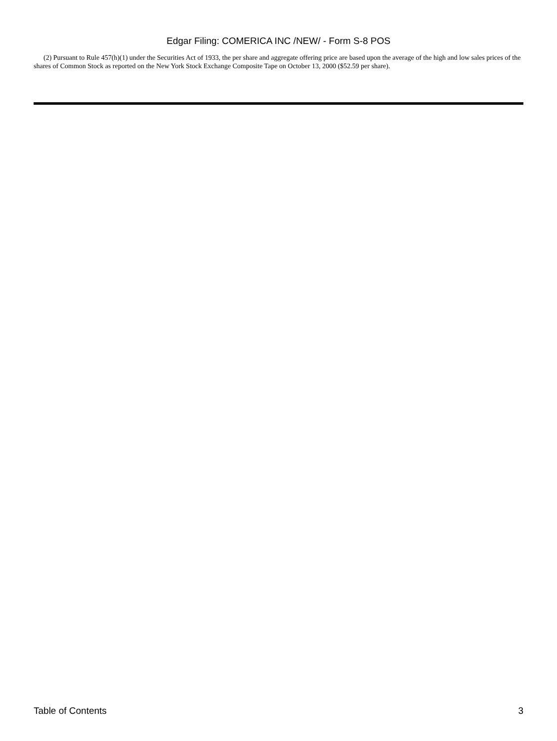Edgar Filing: COMERICA INC /NEW/ - Form S-8 POS
(2) Pursuant to Rule 457(h)(1) under the Securities Act of 1933, the per share and aggregate offering price are based upon the average of the high and low sales prices of the shares of Common Stock as reported on the New York Stock Exchange Composite Tape on October 13, 2000 ($52.59 per share).
Table of Contents 3